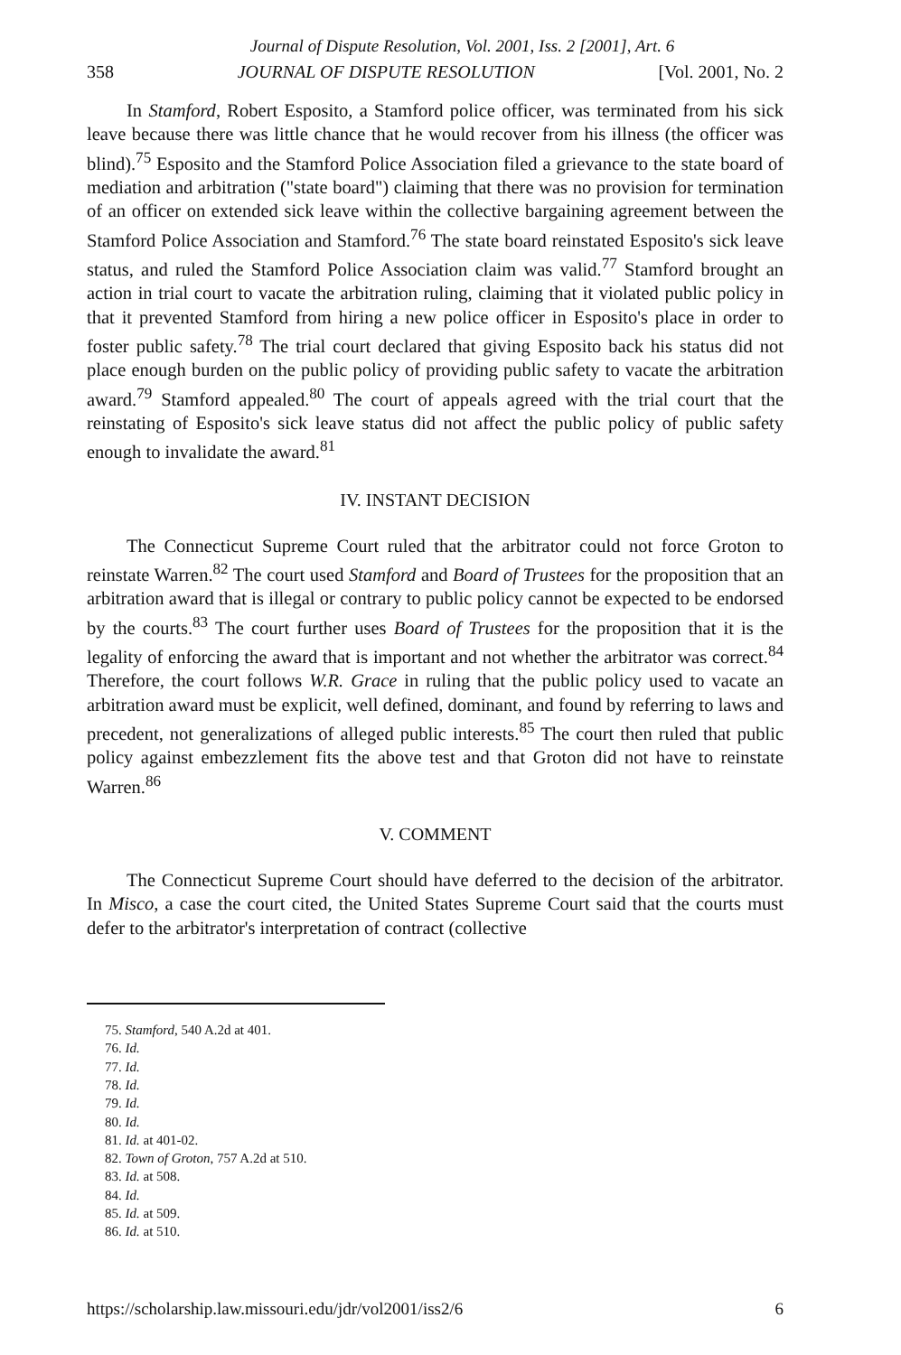Journal of Dispute Resolution, Vol. 2001, Iss. 2 [2001], Art. 6
358 JOURNAL OF DISPUTE RESOLUTION [Vol. 2001, No. 2
In Stamford, Robert Esposito, a Stamford police officer, was terminated from his sick leave because there was little chance that he would recover from his illness (the officer was blind).<sup>75</sup> Esposito and the Stamford Police Association filed a grievance to the state board of mediation and arbitration ("state board") claiming that there was no provision for termination of an officer on extended sick leave within the collective bargaining agreement between the Stamford Police Association and Stamford.<sup>76</sup> The state board reinstated Esposito's sick leave status, and ruled the Stamford Police Association claim was valid.<sup>77</sup> Stamford brought an action in trial court to vacate the arbitration ruling, claiming that it violated public policy in that it prevented Stamford from hiring a new police officer in Esposito's place in order to foster public safety.<sup>78</sup> The trial court declared that giving Esposito back his status did not place enough burden on the public policy of providing public safety to vacate the arbitration award.<sup>79</sup> Stamford appealed.<sup>80</sup> The court of appeals agreed with the trial court that the reinstating of Esposito's sick leave status did not affect the public policy of public safety enough to invalidate the award.<sup>81</sup>
IV. INSTANT DECISION
The Connecticut Supreme Court ruled that the arbitrator could not force Groton to reinstate Warren.<sup>82</sup> The court used Stamford and Board of Trustees for the proposition that an arbitration award that is illegal or contrary to public policy cannot be expected to be endorsed by the courts.<sup>83</sup> The court further uses Board of Trustees for the proposition that it is the legality of enforcing the award that is important and not whether the arbitrator was correct.<sup>84</sup> Therefore, the court follows W.R. Grace in ruling that the public policy used to vacate an arbitration award must be explicit, well defined, dominant, and found by referring to laws and precedent, not generalizations of alleged public interests.<sup>85</sup> The court then ruled that public policy against embezzlement fits the above test and that Groton did not have to reinstate Warren.<sup>86</sup>
V. COMMENT
The Connecticut Supreme Court should have deferred to the decision of the arbitrator. In Misco, a case the court cited, the United States Supreme Court said that the courts must defer to the arbitrator's interpretation of contract (collective
75. Stamford, 540 A.2d at 401.
76. Id.
77. Id.
78. Id.
79. Id.
80. Id.
81. Id. at 401-02.
82. Town of Groton, 757 A.2d at 510.
83. Id. at 508.
84. Id.
85. Id. at 509.
86. Id. at 510.
https://scholarship.law.missouri.edu/jdr/vol2001/iss2/6 6